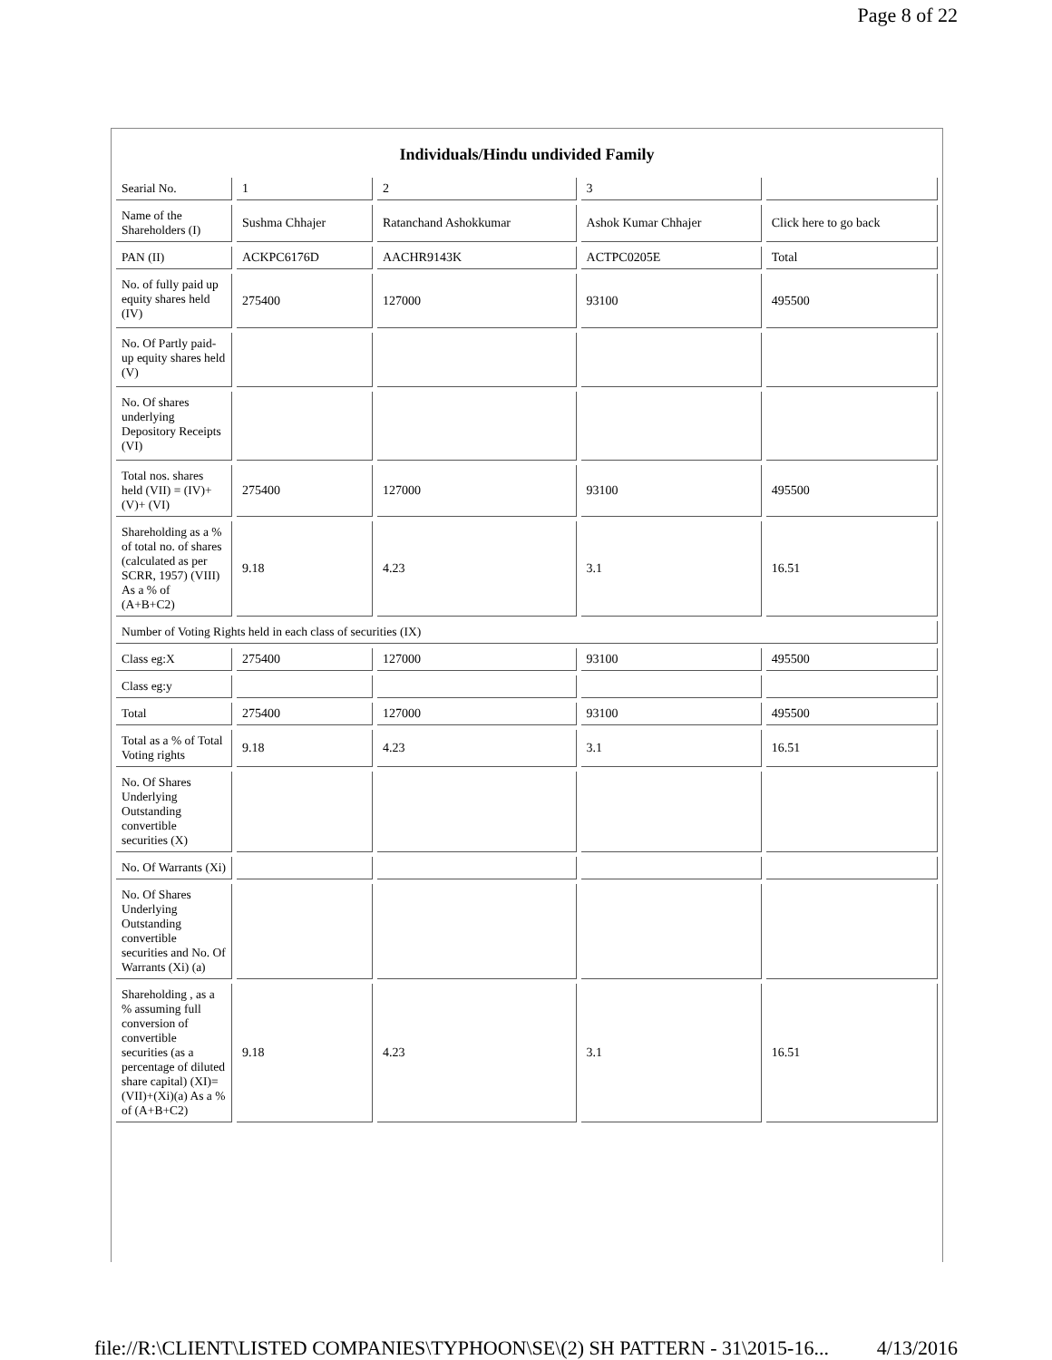Page 8 of 22
Individuals/Hindu undivided Family
| Searial No. | 1 | 2 | 3 | |
| Name of the Shareholders (I) | Sushma Chhajer | Ratanchand Ashokkumar | Ashok Kumar Chhajer | Click here to go back |
| PAN (II) | ACKPC6176D | AACHR9143K | ACTPC0205E | Total |
| No. of fully paid up equity shares held (IV) | 275400 | 127000 | 93100 | 495500 |
| No. Of Partly paid-up equity shares held (V) | | | | |
| No. Of shares underlying Depository Receipts (VI) | | | | |
| Total nos. shares held (VII) = (IV)+(V)+ (VI) | 275400 | 127000 | 93100 | 495500 |
| Shareholding as a % of total no. of shares (calculated as per SCRR, 1957) (VIII) As a % of (A+B+C2) | 9.18 | 4.23 | 3.1 | 16.51 |
| Number of Voting Rights held in each class of securities (IX) | | | | |
| Class eg:X | 275400 | 127000 | 93100 | 495500 |
| Class eg:y | | | | |
| Total | 275400 | 127000 | 93100 | 495500 |
| Total as a % of Total Voting rights | 9.18 | 4.23 | 3.1 | 16.51 |
| No. Of Shares Underlying Outstanding convertible securities (X) | | | | |
| No. Of Warrants (Xi) | | | | |
| No. Of Shares Underlying Outstanding convertible securities and No. Of Warrants (Xi) (a) | | | | |
| Shareholding , as a % assuming full conversion of convertible securities (as a percentage of diluted share capital) (XI)= (VII)+(Xi)(a) As a % of (A+B+C2) | 9.18 | 4.23 | 3.1 | 16.51 |
file://R:\CLIENT\LISTED COMPANIES\TYPHOON\SE\(2) SH PATTERN - 31\2015-16... 4/13/2016